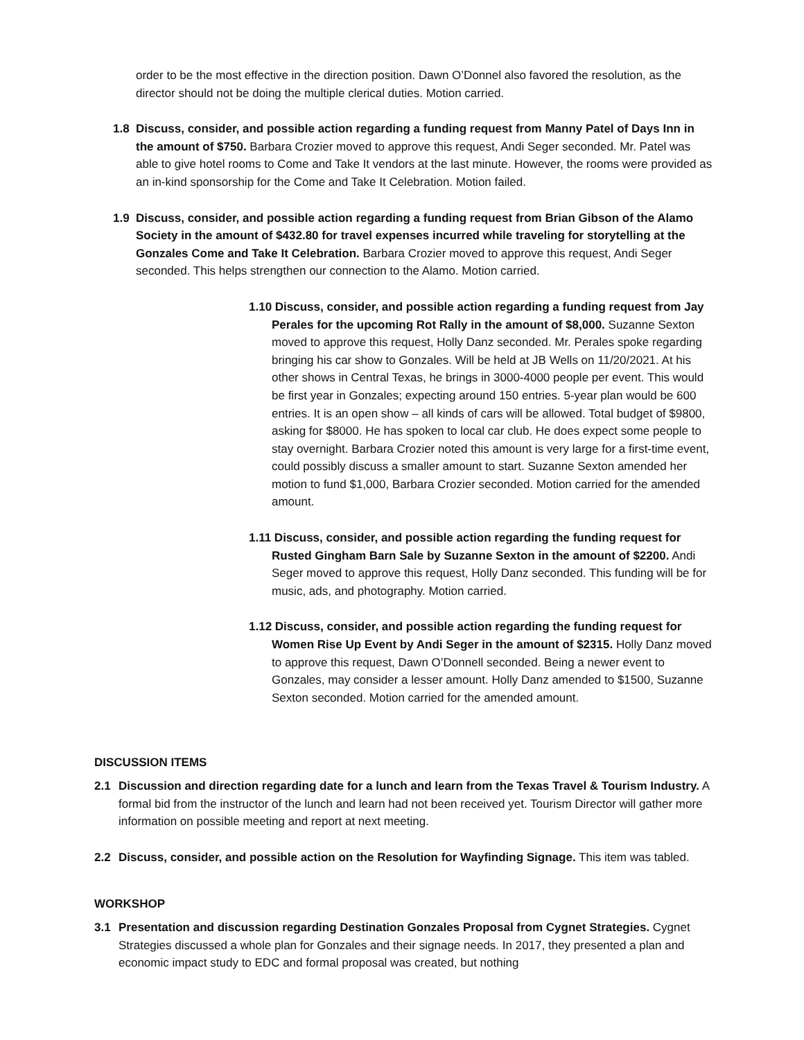order to be the most effective in the direction position. Dawn O’Donnel also favored the resolution, as the director should not be doing the multiple clerical duties. Motion carried.
1.8 Discuss, consider, and possible action regarding a funding request from Manny Patel of Days Inn in the amount of $750. Barbara Crozier moved to approve this request, Andi Seger seconded. Mr. Patel was able to give hotel rooms to Come and Take It vendors at the last minute. However, the rooms were provided as an in-kind sponsorship for the Come and Take It Celebration. Motion failed.
1.9 Discuss, consider, and possible action regarding a funding request from Brian Gibson of the Alamo Society in the amount of $432.80 for travel expenses incurred while traveling for storytelling at the Gonzales Come and Take It Celebration. Barbara Crozier moved to approve this request, Andi Seger seconded. This helps strengthen our connection to the Alamo. Motion carried.
1.10 Discuss, consider, and possible action regarding a funding request from Jay Perales for the upcoming Rot Rally in the amount of $8,000. Suzanne Sexton moved to approve this request, Holly Danz seconded. Mr. Perales spoke regarding bringing his car show to Gonzales. Will be held at JB Wells on 11/20/2021. At his other shows in Central Texas, he brings in 3000-4000 people per event. This would be first year in Gonzales; expecting around 150 entries. 5-year plan would be 600 entries. It is an open show – all kinds of cars will be allowed. Total budget of $9800, asking for $8000. He has spoken to local car club. He does expect some people to stay overnight. Barbara Crozier noted this amount is very large for a first-time event, could possibly discuss a smaller amount to start. Suzanne Sexton amended her motion to fund $1,000, Barbara Crozier seconded. Motion carried for the amended amount.
1.11 Discuss, consider, and possible action regarding the funding request for Rusted Gingham Barn Sale by Suzanne Sexton in the amount of $2200. Andi Seger moved to approve this request, Holly Danz seconded. This funding will be for music, ads, and photography. Motion carried.
1.12 Discuss, consider, and possible action regarding the funding request for Women Rise Up Event by Andi Seger in the amount of $2315. Holly Danz moved to approve this request, Dawn O’Donnell seconded. Being a newer event to Gonzales, may consider a lesser amount. Holly Danz amended to $1500, Suzanne Sexton seconded. Motion carried for the amended amount.
DISCUSSION ITEMS
2.1 Discussion and direction regarding date for a lunch and learn from the Texas Travel & Tourism Industry. A formal bid from the instructor of the lunch and learn had not been received yet. Tourism Director will gather more information on possible meeting and report at next meeting.
2.2 Discuss, consider, and possible action on the Resolution for Wayfinding Signage. This item was tabled.
WORKSHOP
3.1 Presentation and discussion regarding Destination Gonzales Proposal from Cygnet Strategies. Cygnet Strategies discussed a whole plan for Gonzales and their signage needs. In 2017, they presented a plan and economic impact study to EDC and formal proposal was created, but nothing